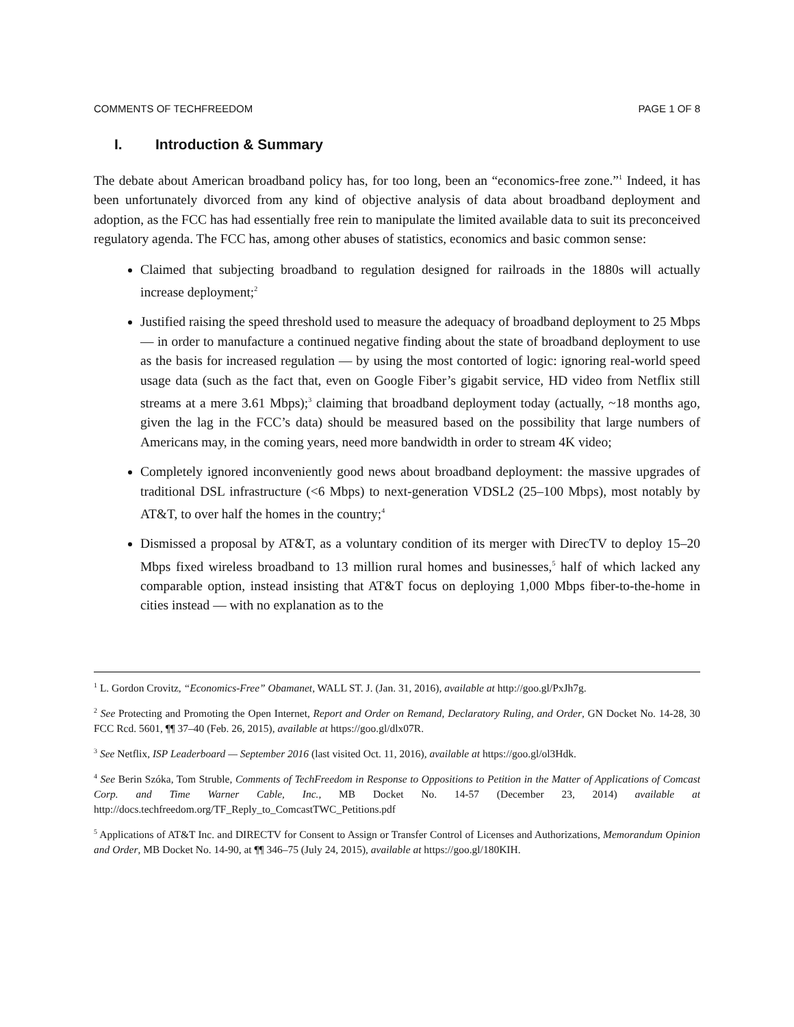COMMENTS OF TECHFREEDOM PAGE 1 OF 8
I. Introduction & Summary
The debate about American broadband policy has, for too long, been an “economics-free zone.”<sup>1</sup> Indeed, it has been unfortunately divorced from any kind of objective analysis of data about broadband deployment and adoption, as the FCC has had essentially free rein to manipulate the limited available data to suit its preconceived regulatory agenda. The FCC has, among other abuses of statistics, economics and basic common sense:
Claimed that subjecting broadband to regulation designed for railroads in the 1880s will actually increase deployment;<sup>2</sup>
Justified raising the speed threshold used to measure the adequacy of broadband deployment to 25 Mbps — in order to manufacture a continued negative finding about the state of broadband deployment to use as the basis for increased regulation — by using the most contorted of logic: ignoring real-world speed usage data (such as the fact that, even on Google Fiber’s gigabit service, HD video from Netflix still streams at a mere 3.61 Mbps);<sup>3</sup> claiming that broadband deployment today (actually, ~18 months ago, given the lag in the FCC’s data) should be measured based on the possibility that large numbers of Americans may, in the coming years, need more bandwidth in order to stream 4K video;
Completely ignored inconveniently good news about broadband deployment: the massive upgrades of traditional DSL infrastructure (<6 Mbps) to next-generation VDSL2 (25–100 Mbps), most notably by AT&T, to over half the homes in the country;<sup>4</sup>
Dismissed a proposal by AT&T, as a voluntary condition of its merger with DirecTV to deploy 15–20 Mbps fixed wireless broadband to 13 million rural homes and businesses,<sup>5</sup> half of which lacked any comparable option, instead insisting that AT&T focus on deploying 1,000 Mbps fiber-to-the-home in cities instead — with no explanation as to the
<sup>1</sup> L. Gordon Crovitz, “Economics-Free” Obamanet, WALL ST. J. (Jan. 31, 2016), available at http://goo.gl/PxJh7g.
<sup>2</sup> See Protecting and Promoting the Open Internet, Report and Order on Remand, Declaratory Ruling, and Order, GN Docket No. 14-28, 30 FCC Rcd. 5601, ¶¶ 37–40 (Feb. 26, 2015), available at https://goo.gl/dlx07R.
<sup>3</sup> See Netflix, ISP Leaderboard — September 2016 (last visited Oct. 11, 2016), available at https://goo.gl/ol3Hdk.
<sup>4</sup> See Berin Szóka, Tom Struble, Comments of TechFreedom in Response to Oppositions to Petition in the Matter of Applications of Comcast Corp. and Time Warner Cable, Inc., MB Docket No. 14-57 (December 23, 2014) available at http://docs.techfreedom.org/TF_Reply_to_ComcastTWC_Petitions.pdf
<sup>5</sup> Applications of AT&T Inc. and DIRECTV for Consent to Assign or Transfer Control of Licenses and Authorizations, Memorandum Opinion and Order, MB Docket No. 14-90, at ¶¶ 346–75 (July 24, 2015), available at https://goo.gl/180KIH.